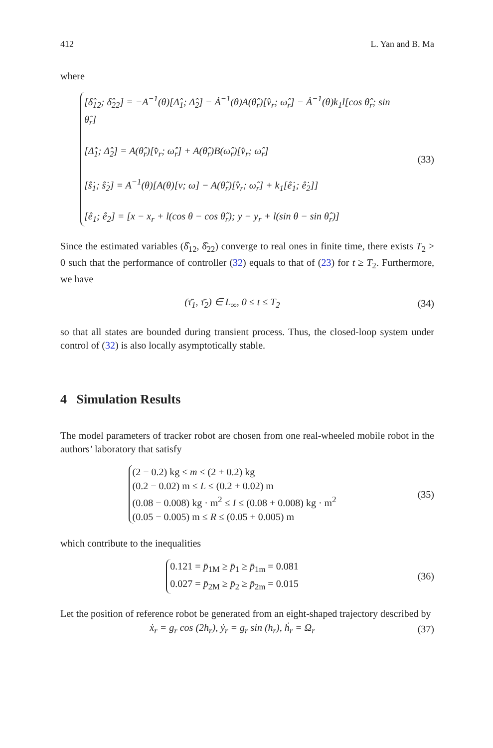412 L. Yan and B. Ma
where
[δ̂<sub>12</sub>; δ̂<sub>22</sub>] = −A<sup>−1</sup>(θ)[Δ̂<sub>1</sub>; Δ̂<sub>2</sub>] − Ȧ<sup>−1</sup>(θ)A(θ̂<sub>r</sub>)[v̂<sub>r</sub>; ω̂<sub>r</sub>] − Ȧ<sup>−1</sup>(θ)k<sub>1</sub>l[cos θ̂<sub>r</sub>; sin θ̂<sub>r</sub>]
[Δ̂̇<sub>1</sub>; Δ̂̇<sub>2</sub>] = A(θ̂<sub>r</sub>)[v̂̇<sub>r</sub>; ω̂̇<sub>r</sub>] + A(θ̂<sub>r</sub>)B(ω̂<sub>r</sub>)[v̂<sub>r</sub>; ω̂<sub>r</sub>]
[ŝ̇<sub>1</sub>; ŝ̇<sub>2</sub>] = A<sup>−1</sup>(θ)[A(θ)[v; ω] − A(θ̂<sub>r</sub>)[v̂<sub>r</sub>; ω̂<sub>r</sub>] + k<sub>1</sub>[ê̇<sub>1</sub>; ê̇<sub>2</sub>]]
[ê<sub>1</sub>; ê<sub>2</sub>] = [x − x<sub>r</sub> + l(cos θ − cos θ̂<sub>r</sub>); y − y<sub>r</sub> + l(sin θ − sin θ̂<sub>r</sub>)]
(33)
Since the estimated variables (δ̂<sub>12</sub>, δ̂<sub>22</sub>) converge to real ones in finite time, there exists T<sub>2</sub> > 0 such that the performance of controller (32) equals to that of (23) for t ≥ T<sub>2</sub>. Furthermore, we have
(τ̄<sub>1</sub>, τ̄<sub>2</sub>) ∈ L<sub>∞</sub>, 0 ≤ t ≤ T<sub>2</sub>
(34)
so that all states are bounded during transient process. Thus, the closed-loop system under control of (32) is also locally asymptotically stable.
4 Simulation Results
The model parameters of tracker robot are chosen from one real-wheeled mobile robot in the authors’ laboratory that satisfy
(2 − 0.2) kg ≤ m ≤ (2 + 0.2) kg
(0.2 − 0.02) m ≤ L ≤ (0.2 + 0.02) m
(0.08 − 0.008) kg · m<sup>2</sup> ≤ I ≤ (0.08 + 0.008) kg · m<sup>2</sup>
(0.05 − 0.005) m ≤ R ≤ (0.05 + 0.005) m
(35)
which contribute to the inequalities
0.121 = p̄<sub>1M</sub> ≥ p̄<sub>1</sub> ≥ p̄<sub>1m</sub> = 0.081
0.027 = p̄<sub>2M</sub> ≥ p̄<sub>2</sub> ≥ p̄<sub>2m</sub> = 0.015
(36)
Let the position of reference robot be generated from an eight-shaped trajectory described by
ẋ<sub>r</sub> = g<sub>r</sub> cos (2h<sub>r</sub>), ẏ<sub>r</sub> = g<sub>r</sub> sin (h<sub>r</sub>), ḣ<sub>r</sub> = Ω<sub>r</sub>
(37)